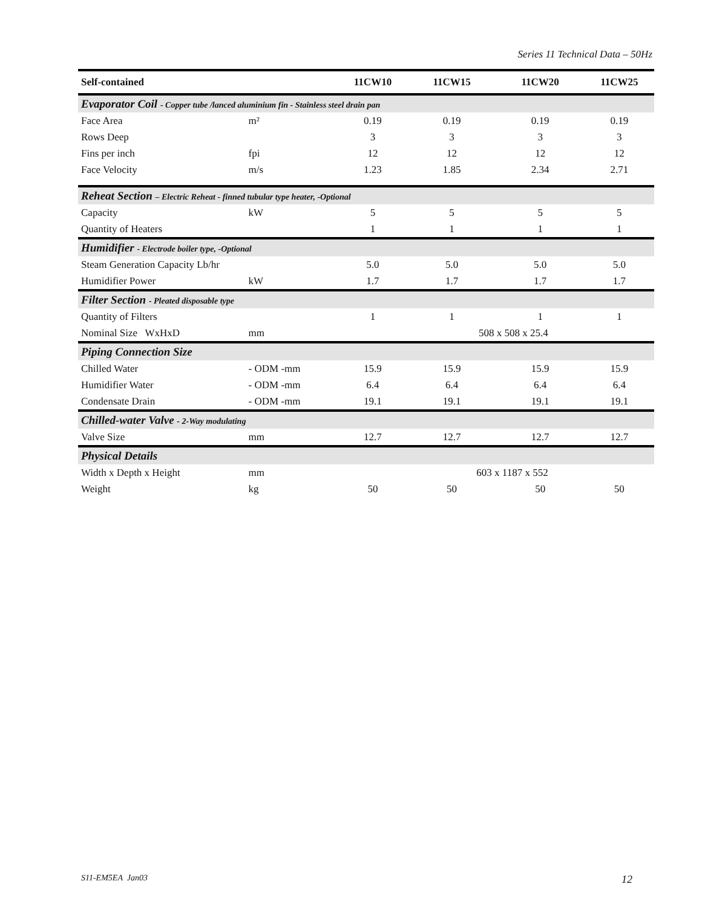Series 11 Technical Data – 50Hz
| Self-contained | | 11CW10 | 11CW15 | 11CW20 | 11CW25 |
| --- | --- | --- | --- | --- | --- |
| Evaporator Coil - Copper tube /lanced aluminium fin - Stainless steel drain pan | | | | | |
| Face Area | m² | 0.19 | 0.19 | 0.19 | 0.19 |
| Rows Deep | | 3 | 3 | 3 | 3 |
| Fins per inch | fpi | 12 | 12 | 12 | 12 |
| Face Velocity | m/s | 1.23 | 1.85 | 2.34 | 2.71 |
| Reheat Section – Electric Reheat - finned tubular type heater, -Optional | | | | | |
| Capacity | kW | 5 | 5 | 5 | 5 |
| Quantity of Heaters | | 1 | 1 | 1 | 1 |
| Humidifier - Electrode boiler type, -Optional | | | | | |
| Steam Generation Capacity Lb/hr | | 5.0 | 5.0 | 5.0 | 5.0 |
| Humidifier Power | kW | 1.7 | 1.7 | 1.7 | 1.7 |
| Filter Section - Pleated disposable type | | | | | |
| Quantity of Filters | | 1 | 1 | 1 | 1 |
| Nominal Size WxHxD | mm | | 508 x 508 x 25.4 | | |
| Piping Connection Size | | | | | |
| Chilled Water | - ODM -mm | 15.9 | 15.9 | 15.9 | 15.9 |
| Humidifier Water | - ODM -mm | 6.4 | 6.4 | 6.4 | 6.4 |
| Condensate Drain | - ODM -mm | 19.1 | 19.1 | 19.1 | 19.1 |
| Chilled-water Valve - 2-Way modulating | | | | | |
| Valve Size | mm | 12.7 | 12.7 | 12.7 | 12.7 |
| Physical Details | | | | | |
| Width x Depth x Height | mm | | 603 x 1187 x 552 | | |
| Weight | kg | 50 | 50 | 50 | 50 |
S11-EM5EA Jan03 12